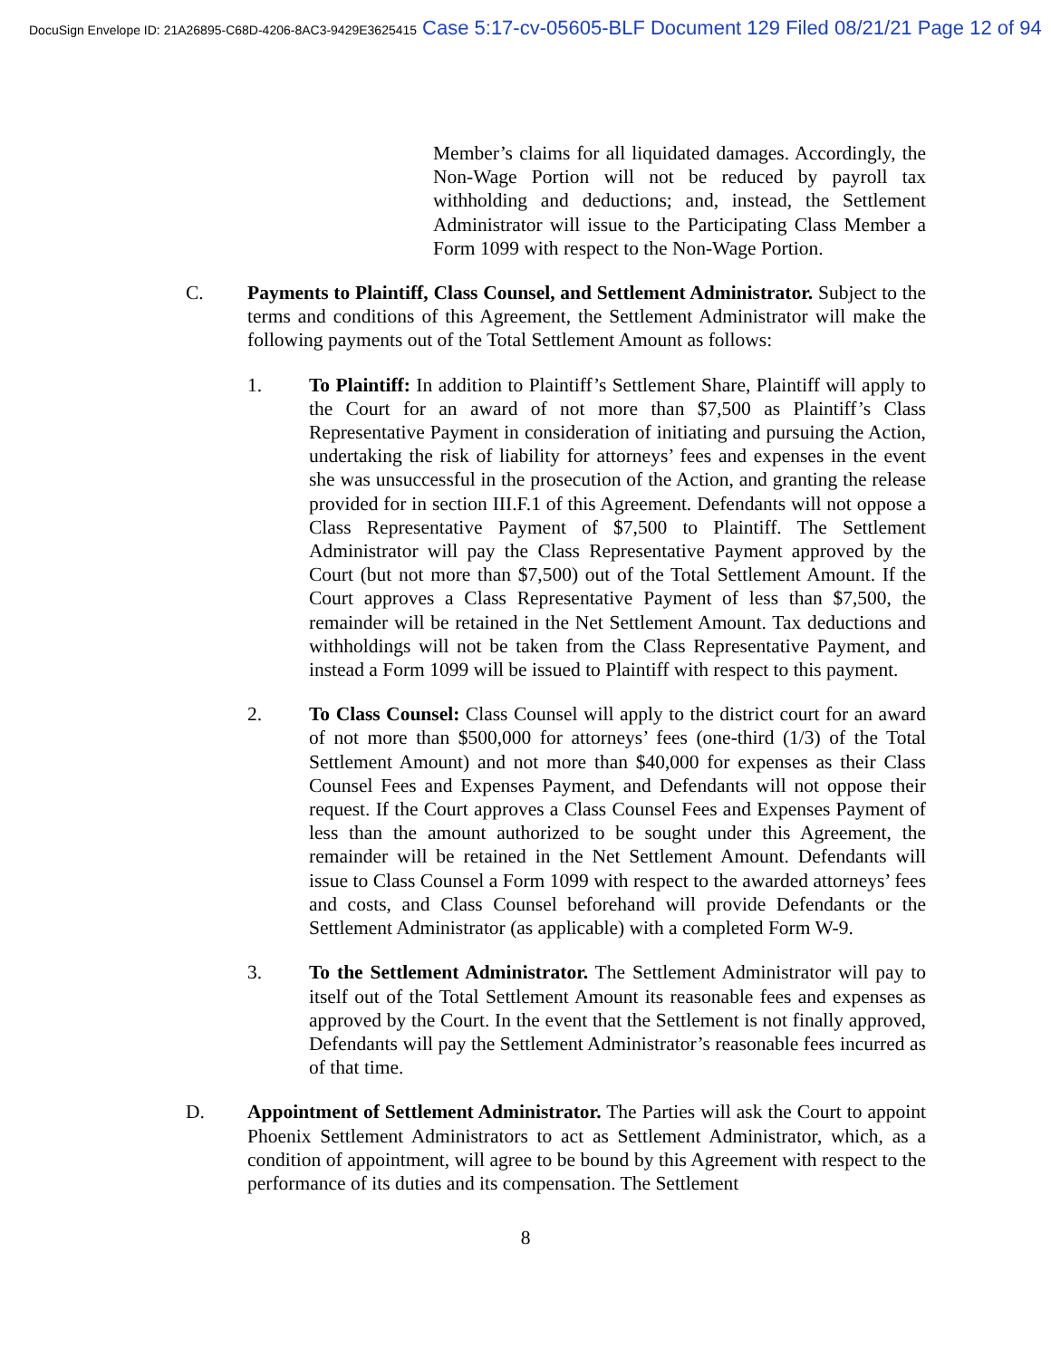DocuSign Envelope ID: 21A26895-C68D-4206-8AC3-9429E3625415 Case 5:17-cv-05605-BLF Document 129 Filed 08/21/21 Page 12 of 94
Member’s claims for all liquidated damages. Accordingly, the Non-Wage Portion will not be reduced by payroll tax withholding and deductions; and, instead, the Settlement Administrator will issue to the Participating Class Member a Form 1099 with respect to the Non-Wage Portion.
C. Payments to Plaintiff, Class Counsel, and Settlement Administrator. Subject to the terms and conditions of this Agreement, the Settlement Administrator will make the following payments out of the Total Settlement Amount as follows:
1. To Plaintiff: In addition to Plaintiff’s Settlement Share, Plaintiff will apply to the Court for an award of not more than $7,500 as Plaintiff’s Class Representative Payment in consideration of initiating and pursuing the Action, undertaking the risk of liability for attorneys’ fees and expenses in the event she was unsuccessful in the prosecution of the Action, and granting the release provided for in section III.F.1 of this Agreement. Defendants will not oppose a Class Representative Payment of $7,500 to Plaintiff. The Settlement Administrator will pay the Class Representative Payment approved by the Court (but not more than $7,500) out of the Total Settlement Amount. If the Court approves a Class Representative Payment of less than $7,500, the remainder will be retained in the Net Settlement Amount. Tax deductions and withholdings will not be taken from the Class Representative Payment, and instead a Form 1099 will be issued to Plaintiff with respect to this payment.
2. To Class Counsel: Class Counsel will apply to the district court for an award of not more than $500,000 for attorneys’ fees (one-third (1/3) of the Total Settlement Amount) and not more than $40,000 for expenses as their Class Counsel Fees and Expenses Payment, and Defendants will not oppose their request. If the Court approves a Class Counsel Fees and Expenses Payment of less than the amount authorized to be sought under this Agreement, the remainder will be retained in the Net Settlement Amount. Defendants will issue to Class Counsel a Form 1099 with respect to the awarded attorneys’ fees and costs, and Class Counsel beforehand will provide Defendants or the Settlement Administrator (as applicable) with a completed Form W-9.
3. To the Settlement Administrator. The Settlement Administrator will pay to itself out of the Total Settlement Amount its reasonable fees and expenses as approved by the Court. In the event that the Settlement is not finally approved, Defendants will pay the Settlement Administrator’s reasonable fees incurred as of that time.
D. Appointment of Settlement Administrator. The Parties will ask the Court to appoint Phoenix Settlement Administrators to act as Settlement Administrator, which, as a condition of appointment, will agree to be bound by this Agreement with respect to the performance of its duties and its compensation. The Settlement
8